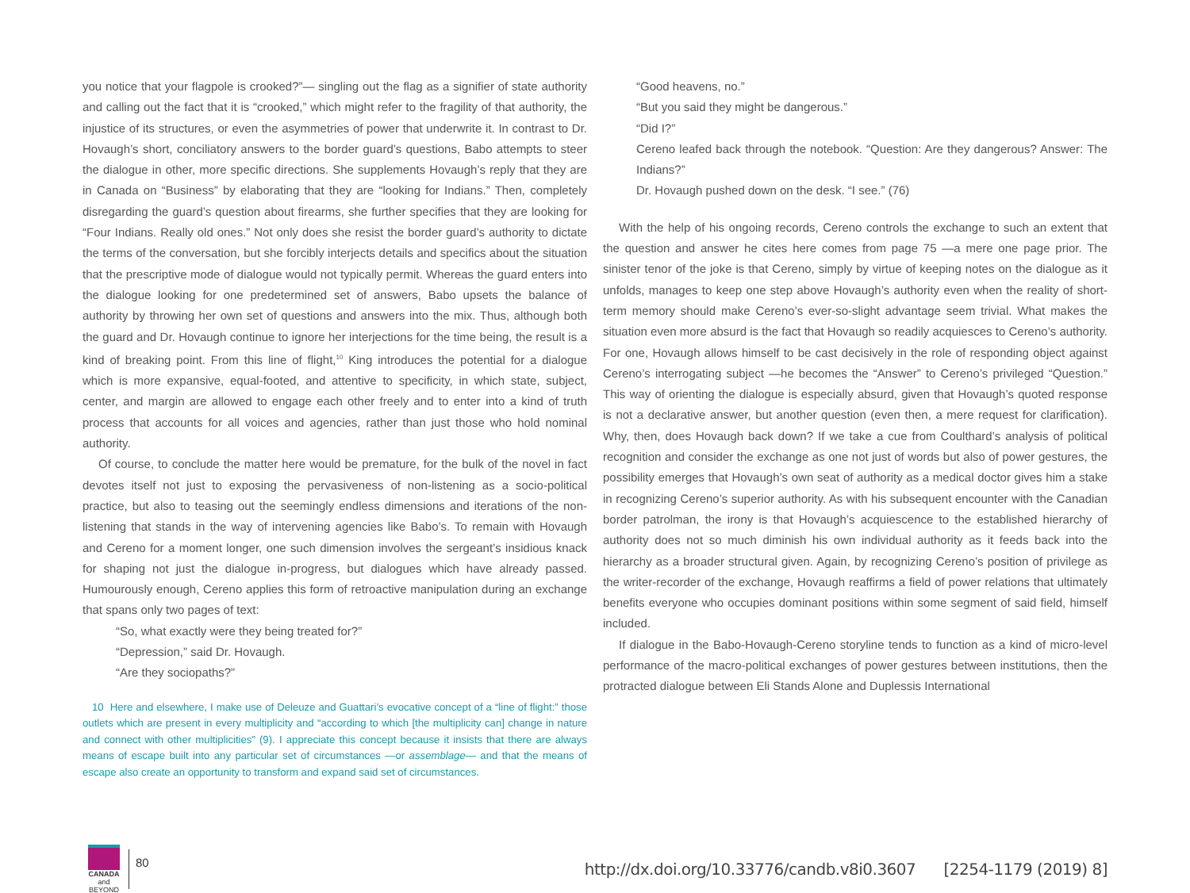you notice that your flagpole is crooked?”— singling out the flag as a signifier of state authority and calling out the fact that it is “crooked,” which might refer to the fragility of that authority, the injustice of its structures, or even the asymmetries of power that underwrite it. In contrast to Dr. Hovaugh’s short, conciliatory answers to the border guard’s questions, Babo attempts to steer the dialogue in other, more specific directions. She supplements Hovaugh’s reply that they are in Canada on “Business” by elaborating that they are “looking for Indians.” Then, completely disregarding the guard’s question about firearms, she further specifies that they are looking for “Four Indians. Really old ones.” Not only does she resist the border guard’s authority to dictate the terms of the conversation, but she forcibly interjects details and specifics about the situation that the prescriptive mode of dialogue would not typically permit. Whereas the guard enters into the dialogue looking for one predetermined set of answers, Babo upsets the balance of authority by throwing her own set of questions and answers into the mix. Thus, although both the guard and Dr. Hovaugh continue to ignore her interjections for the time being, the result is a kind of breaking point. From this line of flight,<sup>10</sup> King introduces the potential for a dialogue which is more expansive, equal-footed, and attentive to specificity, in which state, subject, center, and margin are allowed to engage each other freely and to enter into a kind of truth process that accounts for all voices and agencies, rather than just those who hold nominal authority.
Of course, to conclude the matter here would be premature, for the bulk of the novel in fact devotes itself not just to exposing the pervasiveness of non-listening as a socio-political practice, but also to teasing out the seemingly endless dimensions and iterations of the non-listening that stands in the way of intervening agencies like Babo’s. To remain with Hovaugh and Cereno for a moment longer, one such dimension involves the sergeant’s insidious knack for shaping not just the dialogue in-progress, but dialogues which have already passed. Humourously enough, Cereno applies this form of retroactive manipulation during an exchange that spans only two pages of text:
“So, what exactly were they being treated for?”
“Depression,” said Dr. Hovaugh.
“Are they sociopaths?”
10 Here and elsewhere, I make use of Deleuze and Guattari’s evocative concept of a “line of flight:” those outlets which are present in every multiplicity and “according to which [the multiplicity can] change in nature and connect with other multiplicities” (9). I appreciate this concept because it insists that there are always means of escape built into any particular set of circumstances —or assemblage— and that the means of escape also create an opportunity to transform and expand said set of circumstances.
“Good heavens, no.”
“But you said they might be dangerous.”
“Did I?”
Cereno leafed back through the notebook. “Question: Are they dangerous? Answer: The Indians?”
Dr. Hovaugh pushed down on the desk. “I see.” (76)
With the help of his ongoing records, Cereno controls the exchange to such an extent that the question and answer he cites here comes from page 75 —a mere one page prior. The sinister tenor of the joke is that Cereno, simply by virtue of keeping notes on the dialogue as it unfolds, manages to keep one step above Hovaugh’s authority even when the reality of short-term memory should make Cereno’s ever-so-slight advantage seem trivial. What makes the situation even more absurd is the fact that Hovaugh so readily acquiesces to Cereno’s authority. For one, Hovaugh allows himself to be cast decisively in the role of responding object against Cereno’s interrogating subject —he becomes the “Answer” to Cereno’s privileged “Question.” This way of orienting the dialogue is especially absurd, given that Hovaugh’s quoted response is not a declarative answer, but another question (even then, a mere request for clarification). Why, then, does Hovaugh back down? If we take a cue from Coulthard’s analysis of political recognition and consider the exchange as one not just of words but also of power gestures, the possibility emerges that Hovaugh’s own seat of authority as a medical doctor gives him a stake in recognizing Cereno’s superior authority. As with his subsequent encounter with the Canadian border patrolman, the irony is that Hovaugh’s acquiescence to the established hierarchy of authority does not so much diminish his own individual authority as it feeds back into the hierarchy as a broader structural given. Again, by recognizing Cereno’s position of privilege as the writer-recorder of the exchange, Hovaugh reaffirms a field of power relations that ultimately benefits everyone who occupies dominant positions within some segment of said field, himself included.
If dialogue in the Babo-Hovaugh-Cereno storyline tends to function as a kind of micro-level performance of the macro-political exchanges of power gestures between institutions, then the protracted dialogue between Eli Stands Alone and Duplessis International
CANADA
and BEYOND
80
http://dx.doi.org/10.33776/candb.v8i0.3607 [2254-1179 (2019) 8]